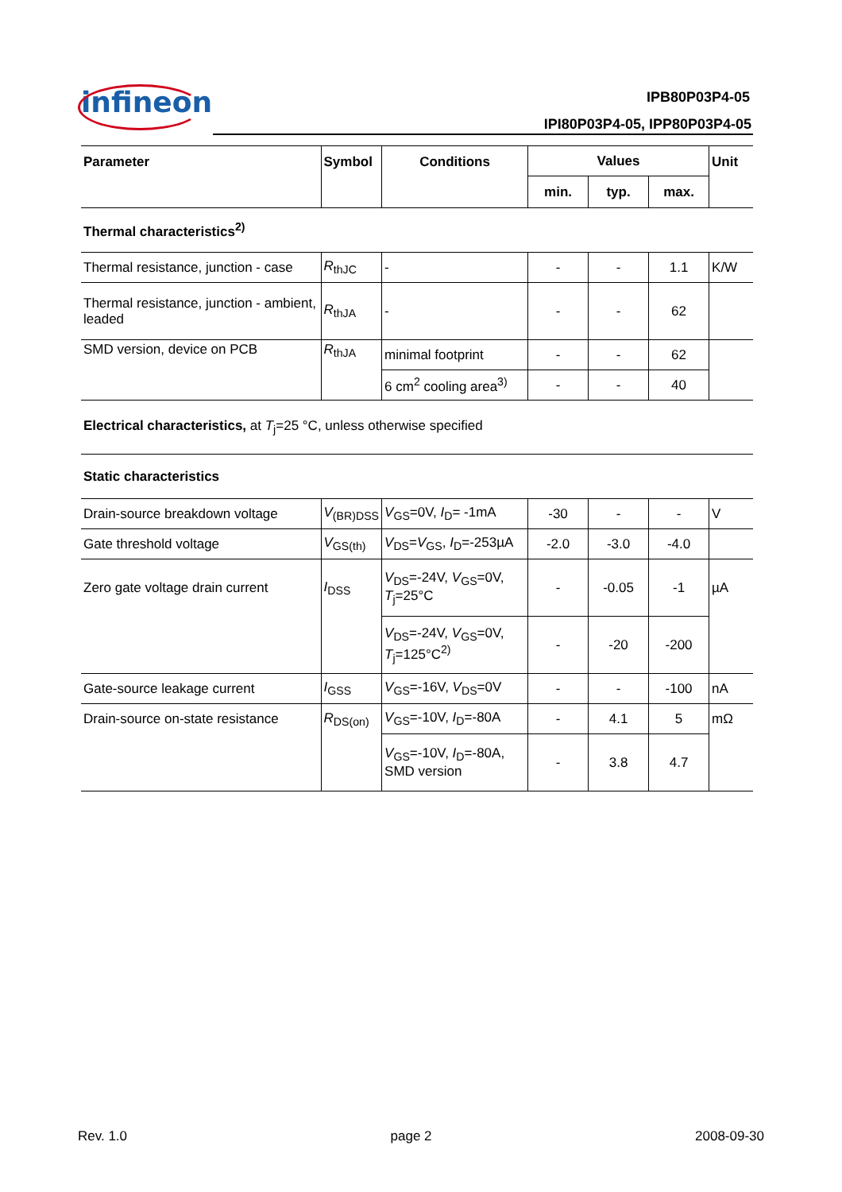infineon IPB80P03P4-05
IPI80P03P4-05, IPP80P03P4-05
| Parameter | Symbol | Conditions | Values | | | Unit |
| --- | --- | --- | --- | --- | --- | --- |
| | | | min. | typ. | max. | |
| Thermal characteristics<sup>2)</sup> | | | | | | |
| Thermal resistance, junction - case | R<sub>thJC</sub> | - | - | - | 1.1 | K/W |
| Thermal resistance, junction - ambient, leaded | R<sub>thJA</sub> | - | - | - | 62 | |
| SMD version, device on PCB | R<sub>thJA</sub> | minimal footprint | - | - | 62 | |
| | | 6 cm<sup>2</sup> cooling area<sup>3)</sup> | - | - | 40 | |
| Electrical characteristics, at T<sub>j</sub>=25 °C, unless otherwise specified | | | | | | |
| Static characteristics | | | | | | |
| Drain-source breakdown voltage | V<sub>(BR)DSS</sub> | V<sub>GS</sub>=0V, I<sub>D</sub>= -1mA | -30 | - | - | V |
| Gate threshold voltage | V<sub>GS(th)</sub> | V<sub>DS</sub>= V<sub>GS</sub>, I<sub>D</sub>=-253µA | -2.0 | -3.0 | -4.0 | |
| Zero gate voltage drain current | I<sub>DSS</sub> | V<sub>DS</sub>=-24V, V<sub>GS</sub>=0V, T<sub>j</sub>=25°C | - | -0.05 | -1 | µA |
| | | V<sub>DS</sub>=-24V, V<sub>GS</sub>=0V, T<sub>j</sub>=125°C<sup>2)</sup> | - | -20 | -200 | |
| Gate-source leakage current | I<sub>GSS</sub> | V<sub>GS</sub>=-16V, V<sub>DS</sub>=0V | - | - | -100 | nA |
| Drain-source on-state resistance | R<sub>DS(on)</sub> | V<sub>GS</sub>=-10V, I<sub>D</sub>=-80A | - | 4.1 | 5 | mΩ |
| | | V<sub>GS</sub>=-10V, I<sub>D</sub>=-80A, SMD version | - | 3.8 | 4.7 | |
Rev. 1.0 page 2 2008-09-30